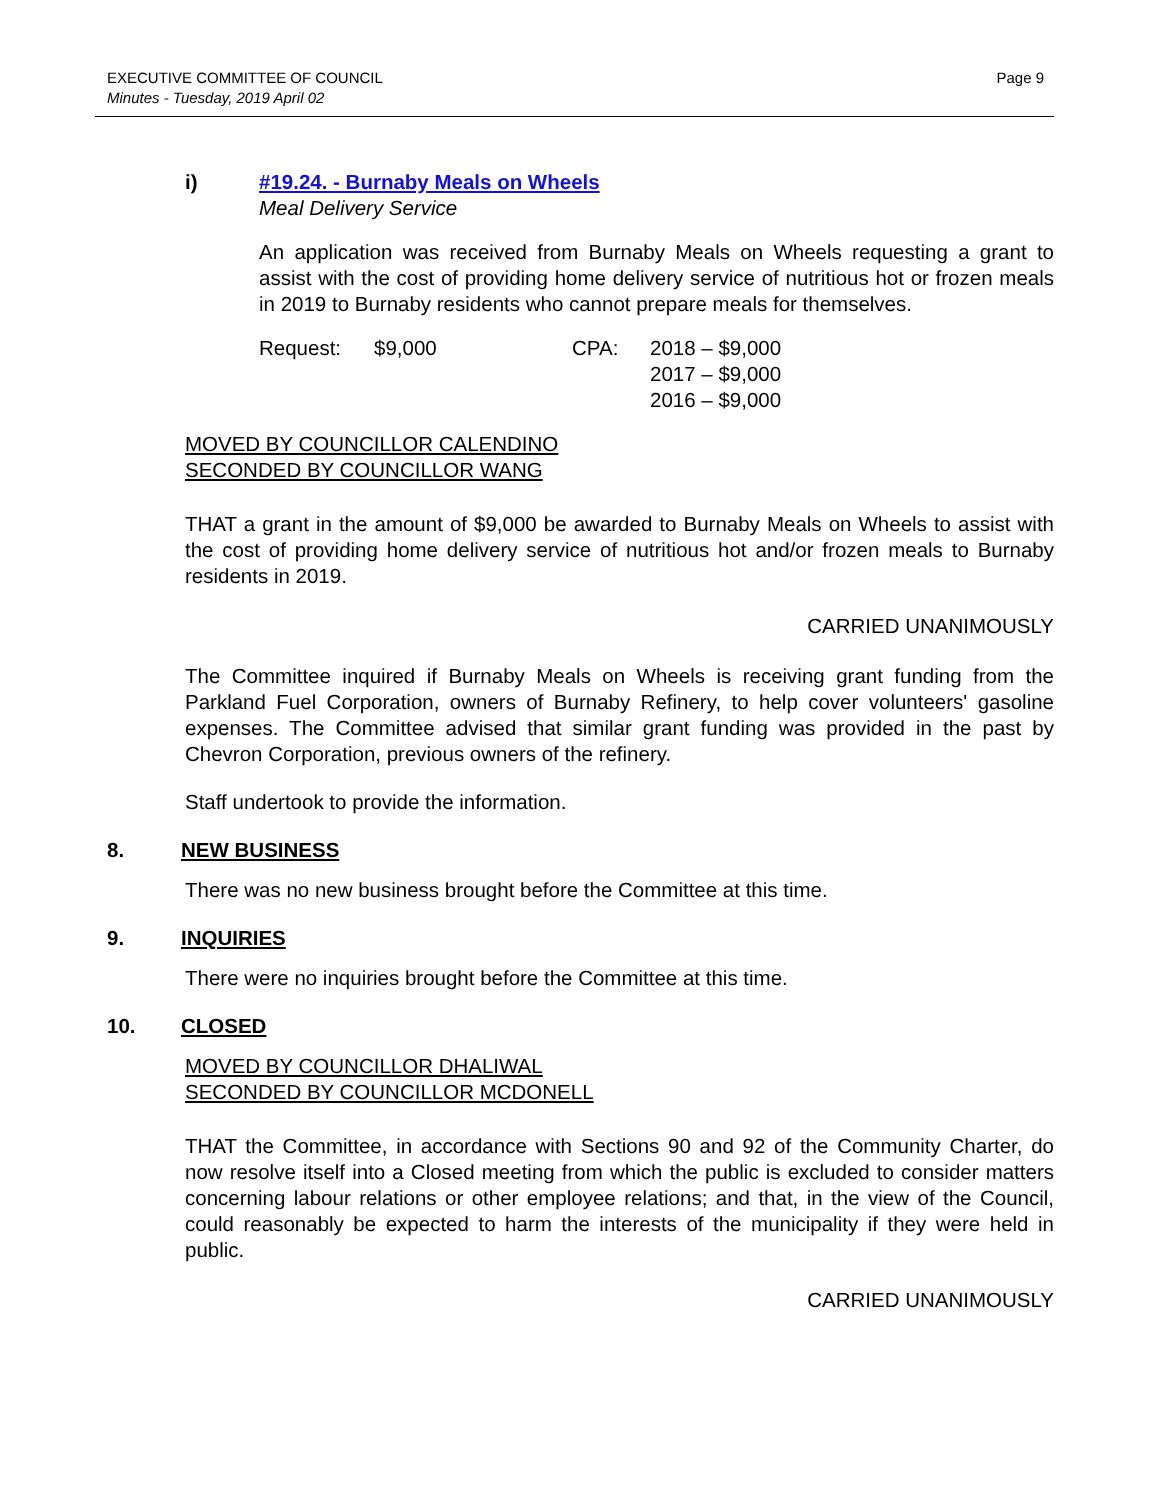EXECUTIVE COMMITTEE OF COUNCIL
Minutes - Tuesday, 2019 April 02
Page 9
i) #19.24. - Burnaby Meals on Wheels
Meal Delivery Service
An application was received from Burnaby Meals on Wheels requesting a grant to assist with the cost of providing home delivery service of nutritious hot or frozen meals in 2019 to Burnaby residents who cannot prepare meals for themselves.
Request: $9,000 CPA: 2018 – $9,000
2017 – $9,000
2016 – $9,000
MOVED BY COUNCILLOR CALENDINO
SECONDED BY COUNCILLOR WANG
THAT a grant in the amount of $9,000 be awarded to Burnaby Meals on Wheels to assist with the cost of providing home delivery service of nutritious hot and/or frozen meals to Burnaby residents in 2019.
CARRIED UNANIMOUSLY
The Committee inquired if Burnaby Meals on Wheels is receiving grant funding from the Parkland Fuel Corporation, owners of Burnaby Refinery, to help cover volunteers' gasoline expenses. The Committee advised that similar grant funding was provided in the past by Chevron Corporation, previous owners of the refinery.
Staff undertook to provide the information.
8. NEW BUSINESS
There was no new business brought before the Committee at this time.
9. INQUIRIES
There were no inquiries brought before the Committee at this time.
10. CLOSED
MOVED BY COUNCILLOR DHALIWAL
SECONDED BY COUNCILLOR MCDONELL
THAT the Committee, in accordance with Sections 90 and 92 of the Community Charter, do now resolve itself into a Closed meeting from which the public is excluded to consider matters concerning labour relations or other employee relations; and that, in the view of the Council, could reasonably be expected to harm the interests of the municipality if they were held in public.
CARRIED UNANIMOUSLY